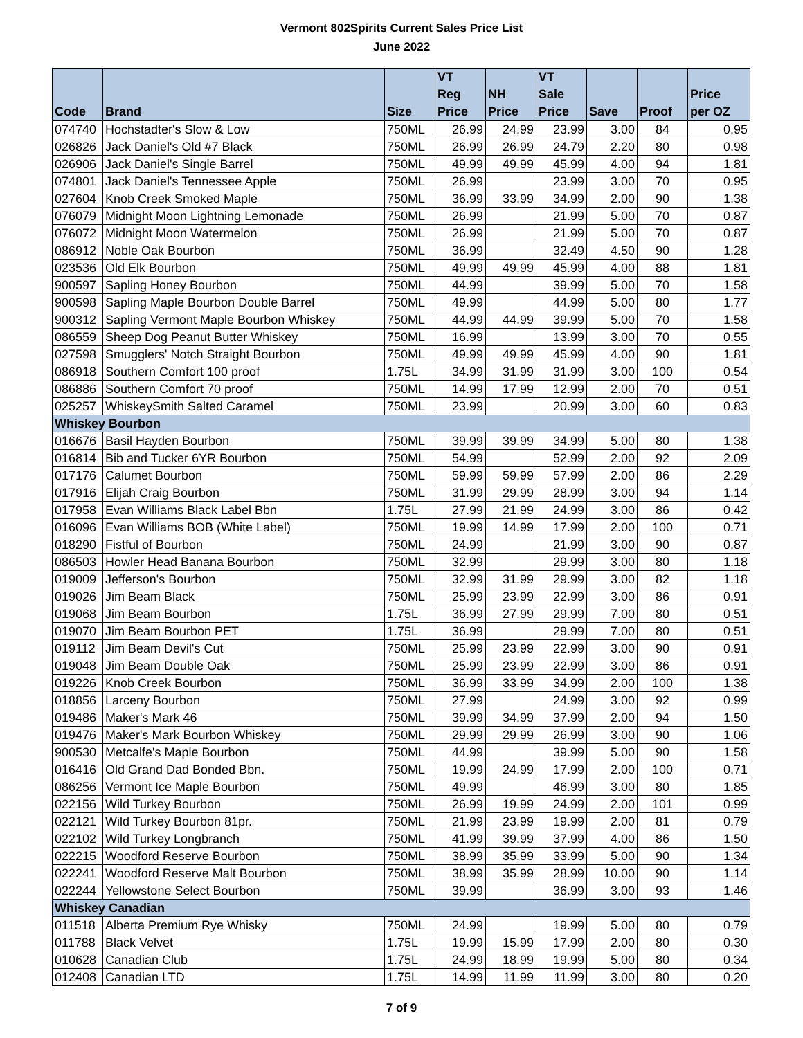Vermont 802Spirits Current Sales Price List
June 2022
| Code | Brand | Size | VT Reg Price | NH Price | VT Sale Price | Save | Proof | Price per OZ |
| --- | --- | --- | --- | --- | --- | --- | --- | --- |
| 074740 | Hochstadter's Slow & Low | 750ML | 26.99 | 24.99 | 23.99 | 3.00 | 84 | 0.95 |
| 026826 | Jack Daniel's Old #7 Black | 750ML | 26.99 | 26.99 | 24.79 | 2.20 | 80 | 0.98 |
| 026906 | Jack Daniel's Single Barrel | 750ML | 49.99 | 49.99 | 45.99 | 4.00 | 94 | 1.81 |
| 074801 | Jack Daniel's Tennessee Apple | 750ML | 26.99 | | 23.99 | 3.00 | 70 | 0.95 |
| 027604 | Knob Creek Smoked Maple | 750ML | 36.99 | 33.99 | 34.99 | 2.00 | 90 | 1.38 |
| 076079 | Midnight Moon Lightning Lemonade | 750ML | 26.99 | | 21.99 | 5.00 | 70 | 0.87 |
| 076072 | Midnight Moon Watermelon | 750ML | 26.99 | | 21.99 | 5.00 | 70 | 0.87 |
| 086912 | Noble Oak Bourbon | 750ML | 36.99 | | 32.49 | 4.50 | 90 | 1.28 |
| 023536 | Old Elk Bourbon | 750ML | 49.99 | 49.99 | 45.99 | 4.00 | 88 | 1.81 |
| 900597 | Sapling Honey Bourbon | 750ML | 44.99 | | 39.99 | 5.00 | 70 | 1.58 |
| 900598 | Sapling Maple Bourbon Double Barrel | 750ML | 49.99 | | 44.99 | 5.00 | 80 | 1.77 |
| 900312 | Sapling Vermont Maple Bourbon Whiskey | 750ML | 44.99 | 44.99 | 39.99 | 5.00 | 70 | 1.58 |
| 086559 | Sheep Dog Peanut Butter Whiskey | 750ML | 16.99 | | 13.99 | 3.00 | 70 | 0.55 |
| 027598 | Smugglers' Notch Straight Bourbon | 750ML | 49.99 | 49.99 | 45.99 | 4.00 | 90 | 1.81 |
| 086918 | Southern Comfort 100 proof | 1.75L | 34.99 | 31.99 | 31.99 | 3.00 | 100 | 0.54 |
| 086886 | Southern Comfort 70 proof | 750ML | 14.99 | 17.99 | 12.99 | 2.00 | 70 | 0.51 |
| 025257 | WhiskeySmith Salted Caramel | 750ML | 23.99 | | 20.99 | 3.00 | 60 | 0.83 |
| Whiskey Bourbon | | | | | | | | |
| 016676 | Basil Hayden Bourbon | 750ML | 39.99 | 39.99 | 34.99 | 5.00 | 80 | 1.38 |
| 016814 | Bib and Tucker 6YR Bourbon | 750ML | 54.99 | | 52.99 | 2.00 | 92 | 2.09 |
| 017176 | Calumet Bourbon | 750ML | 59.99 | 59.99 | 57.99 | 2.00 | 86 | 2.29 |
| 017916 | Elijah Craig Bourbon | 750ML | 31.99 | 29.99 | 28.99 | 3.00 | 94 | 1.14 |
| 017958 | Evan Williams Black Label Bbn | 1.75L | 27.99 | 21.99 | 24.99 | 3.00 | 86 | 0.42 |
| 016096 | Evan Williams BOB (White Label) | 750ML | 19.99 | 14.99 | 17.99 | 2.00 | 100 | 0.71 |
| 018290 | Fistful of Bourbon | 750ML | 24.99 | | 21.99 | 3.00 | 90 | 0.87 |
| 086503 | Howler Head Banana Bourbon | 750ML | 32.99 | | 29.99 | 3.00 | 80 | 1.18 |
| 019009 | Jefferson's Bourbon | 750ML | 32.99 | 31.99 | 29.99 | 3.00 | 82 | 1.18 |
| 019026 | Jim Beam Black | 750ML | 25.99 | 23.99 | 22.99 | 3.00 | 86 | 0.91 |
| 019068 | Jim Beam Bourbon | 1.75L | 36.99 | 27.99 | 29.99 | 7.00 | 80 | 0.51 |
| 019070 | Jim Beam Bourbon PET | 1.75L | 36.99 | | 29.99 | 7.00 | 80 | 0.51 |
| 019112 | Jim Beam Devil's Cut | 750ML | 25.99 | 23.99 | 22.99 | 3.00 | 90 | 0.91 |
| 019048 | Jim Beam Double Oak | 750ML | 25.99 | 23.99 | 22.99 | 3.00 | 86 | 0.91 |
| 019226 | Knob Creek Bourbon | 750ML | 36.99 | 33.99 | 34.99 | 2.00 | 100 | 1.38 |
| 018856 | Larceny Bourbon | 750ML | 27.99 | | 24.99 | 3.00 | 92 | 0.99 |
| 019486 | Maker's Mark 46 | 750ML | 39.99 | 34.99 | 37.99 | 2.00 | 94 | 1.50 |
| 019476 | Maker's Mark Bourbon Whiskey | 750ML | 29.99 | 29.99 | 26.99 | 3.00 | 90 | 1.06 |
| 900530 | Metcalfe's Maple Bourbon | 750ML | 44.99 | | 39.99 | 5.00 | 90 | 1.58 |
| 016416 | Old Grand Dad Bonded Bbn. | 750ML | 19.99 | 24.99 | 17.99 | 2.00 | 100 | 0.71 |
| 086256 | Vermont Ice Maple Bourbon | 750ML | 49.99 | | 46.99 | 3.00 | 80 | 1.85 |
| 022156 | Wild Turkey Bourbon | 750ML | 26.99 | 19.99 | 24.99 | 2.00 | 101 | 0.99 |
| 022121 | Wild Turkey Bourbon 81pr. | 750ML | 21.99 | 23.99 | 19.99 | 2.00 | 81 | 0.79 |
| 022102 | Wild Turkey Longbranch | 750ML | 41.99 | 39.99 | 37.99 | 4.00 | 86 | 1.50 |
| 022215 | Woodford Reserve Bourbon | 750ML | 38.99 | 35.99 | 33.99 | 5.00 | 90 | 1.34 |
| 022241 | Woodford Reserve Malt Bourbon | 750ML | 38.99 | 35.99 | 28.99 | 10.00 | 90 | 1.14 |
| 022244 | Yellowstone Select Bourbon | 750ML | 39.99 | | 36.99 | 3.00 | 93 | 1.46 |
| Whiskey Canadian | | | | | | | | |
| 011518 | Alberta Premium Rye Whisky | 750ML | 24.99 | | 19.99 | 5.00 | 80 | 0.79 |
| 011788 | Black Velvet | 1.75L | 19.99 | 15.99 | 17.99 | 2.00 | 80 | 0.30 |
| 010628 | Canadian Club | 1.75L | 24.99 | 18.99 | 19.99 | 5.00 | 80 | 0.34 |
| 012408 | Canadian LTD | 1.75L | 14.99 | 11.99 | 11.99 | 3.00 | 80 | 0.20 |
7 of 9